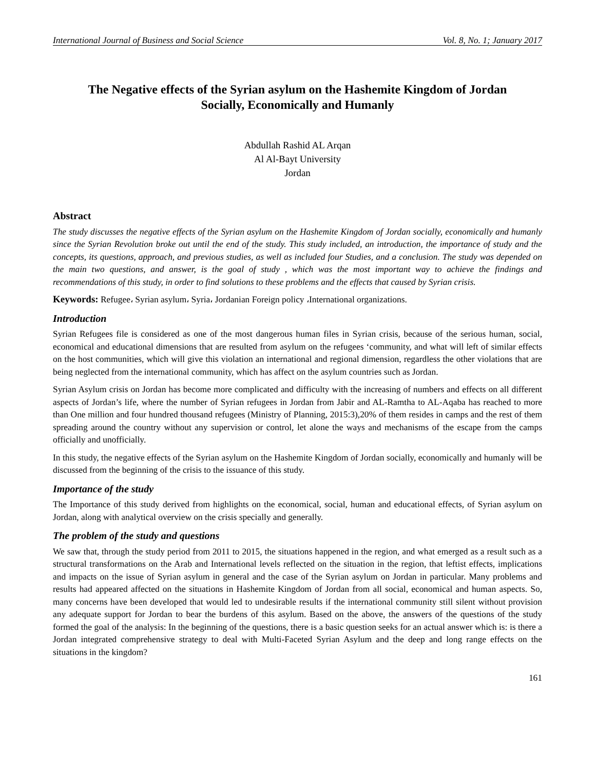International Journal of Business and Social Science Vol. 8, No. 1; January 2017
The Negative effects of the Syrian asylum on the Hashemite Kingdom of Jordan
Socially, Economically and Humanly
Abdullah Rashid AL Arqan
Al Al-Bayt University
Jordan
Abstract
The study discusses the negative effects of the Syrian asylum on the Hashemite Kingdom of Jordan socially, economically and humanly since the Syrian Revolution broke out until the end of the study. This study included, an introduction, the importance of study and the concepts, its questions, approach, and previous studies, as well as included four Studies, and a conclusion. The study was depended on the main two questions, and answer, is the goal of study , which was the most important way to achieve the findings and recommendations of this study, in order to find solutions to these problems and the effects that caused by Syrian crisis.
Keywords: Refugee، Syrian asylum، Syria، Jordanian Foreign policy ،International organizations.
Introduction
Syrian Refugees file is considered as one of the most dangerous human files in Syrian crisis, because of the serious human, social, economical and educational dimensions that are resulted from asylum on the refugees ‘community, and what will left of similar effects on the host communities, which will give this violation an international and regional dimension, regardless the other violations that are being neglected from the international community, which has affect on the asylum countries such as Jordan.
Syrian Asylum crisis on Jordan has become more complicated and difficulty with the increasing of numbers and effects on all different aspects of Jordan’s life, where the number of Syrian refugees in Jordan from Jabir and AL-Ramtha to AL-Aqaba has reached to more than One million and four hundred thousand refugees (Ministry of Planning, 2015:3),20% of them resides in camps and the rest of them spreading around the country without any supervision or control, let alone the ways and mechanisms of the escape from the camps officially and unofficially.
In this study, the negative effects of the Syrian asylum on the Hashemite Kingdom of Jordan socially, economically and humanly will be discussed from the beginning of the crisis to the issuance of this study.
Importance of the study
The Importance of this study derived from highlights on the economical, social, human and educational effects, of Syrian asylum on Jordan, along with analytical overview on the crisis specially and generally.
The problem of the study and questions
We saw that, through the study period from 2011 to 2015, the situations happened in the region, and what emerged as a result such as a structural transformations on the Arab and International levels reflected on the situation in the region, that leftist effects, implications and impacts on the issue of Syrian asylum in general and the case of the Syrian asylum on Jordan in particular. Many problems and results had appeared affected on the situations in Hashemite Kingdom of Jordan from all social, economical and human aspects. So, many concerns have been developed that would led to undesirable results if the international community still silent without provision any adequate support for Jordan to bear the burdens of this asylum. Based on the above, the answers of the questions of the study formed the goal of the analysis: In the beginning of the questions, there is a basic question seeks for an actual answer which is: is there a Jordan integrated comprehensive strategy to deal with Multi-Faceted Syrian Asylum and the deep and long range effects on the situations in the kingdom?
161